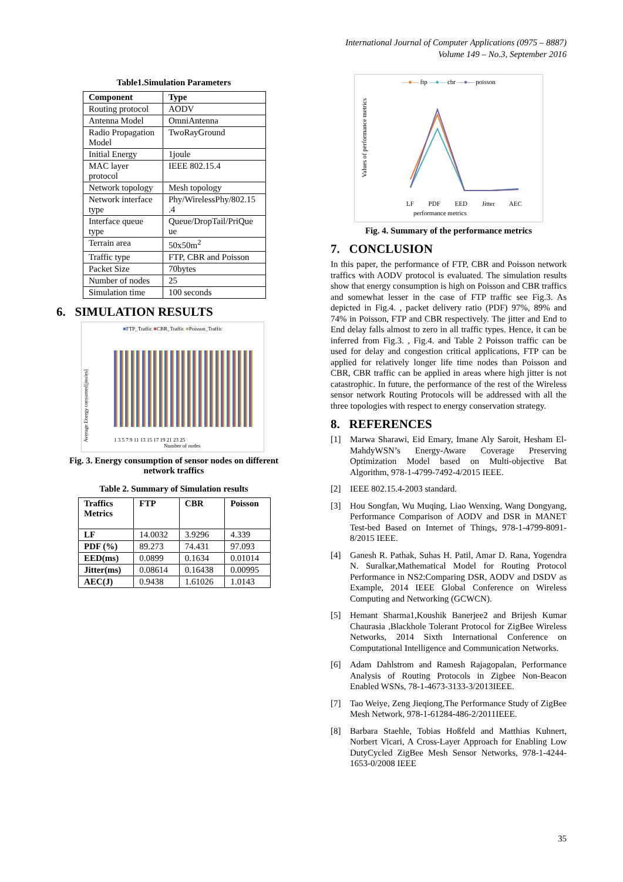International Journal of Computer Applications (0975 – 8887)
Volume 149 – No.3, September 2016
Table1.Simulation Parameters
| Component | Type |
| --- | --- |
| Routing protocol | AODV |
| Antenna Model | OmniAntenna |
| Radio Propagation Model | TwoRayGround |
| Initial Energy | 1joule |
| MAC layer protocol | IEEE 802.15.4 |
| Network topology | Mesh topology |
| Network interface type | Phy/WirelessPhy/802.15 .4 |
| Interface queue type | Queue/DropTail/PriQue ue |
| Terrain area | 50x50m<sup>2</sup> |
| Traffic type | FTP, CBR and Poisson |
| Packet Size | 70bytes |
| Number of nodes | 25 |
| Simulation time | 100 seconds |
6. SIMULATION RESULTS
■FTP_Traffic ■CBR_Traffic ■Poisson_Traffic
1 3 5 7 9 11 13 15 17 19 21 23 25
Number of nodes
Average Energy consumed[joules]
Fig. 3. Energy consumption of sensor nodes on different network traffics
Table 2. Summary of Simulation results
| Traffics Metrics | FTP | CBR | Poisson |
| --- | --- | --- | --- |
| LF | 14.0032 | 3.9296 | 4.339 |
| PDF (%) | 89.273 | 74.431 | 97.093 |
| EED(ms) | 0.0899 | 0.1634 | 0.01014 |
| Jitter(ms) | 0.08614 | 0.16438 | 0.00995 |
| AEC(J) | 0.9438 | 1.61026 | 1.0143 |
—●— ftp —●— cbr —●— poisson
LF PDF EED Jitter AEC
performance metrics
Values of performance metrics
Fig. 4. Summary of the performance metrics
7. CONCLUSION
In this paper, the performance of FTP, CBR and Poisson network traffics with AODV protocol is evaluated. The simulation results show that energy consumption is high on Poisson and CBR traffics and somewhat lesser in the case of FTP traffic see Fig.3. As depicted in Fig.4. , packet delivery ratio (PDF) 97%, 89% and 74% in Poisson, FTP and CBR respectively. The jitter and End to End delay falls almost to zero in all traffic types. Hence, it can be inferred from Fig.3. , Fig.4. and Table 2 Poisson traffic can be used for delay and congestion critical applications, FTP can be applied for relatively longer life time nodes than Poisson and CBR, CBR traffic can be applied in areas where high jitter is not catastrophic. In future, the performance of the rest of the Wireless sensor network Routing Protocols will be addressed with all the three topologies with respect to energy conservation strategy.
8. REFERENCES
[1] Marwa Sharawi, Eid Emary, Imane Aly Saroit, Hesham El-MahdyWSN’s Energy-Aware Coverage Preserving Optimization Model based on Multi-objective Bat Algorithm, 978-1-4799-7492-4/2015 IEEE.
[2] IEEE 802.15.4-2003 standard.
[3] Hou Songfan, Wu Muqing, Liao Wenxing, Wang Dongyang, Performance Comparison of AODV and DSR in MANET Test-bed Based on Internet of Things, 978-1-4799-8091-8/2015 IEEE.
[4] Ganesh R. Pathak, Suhas H. Patil, Amar D. Rana, Yogendra N. Suralkar,Mathematical Model for Routing Protocol Performance in NS2:Comparing DSR, AODV and DSDV as Example, 2014 IEEE Global Conference on Wireless Computing and Networking (GCWCN).
[5] Hemant Sharma1,Koushik Banerjee2 and Brijesh Kumar Chaurasia ,Blackhole Tolerant Protocol for ZigBee Wireless Networks, 2014 Sixth International Conference on Computational Intelligence and Communication Networks.
[6] Adam Dahlstrom and Ramesh Rajagopalan, Performance Analysis of Routing Protocols in Zigbee Non-Beacon Enabled WSNs, 78-1-4673-3133-3/2013IEEE.
[7] Tao Weiye, Zeng Jieqiong,The Performance Study of ZigBee Mesh Network, 978-1-61284-486-2/2011IEEE.
[8] Barbara Staehle, Tobias Hoßfeld and Matthias Kuhnert, Norbert Vicari, A Cross-Layer Approach for Enabling Low DutyCycled ZigBee Mesh Sensor Networks, 978-1-4244-1653-0/2008 IEEE
35